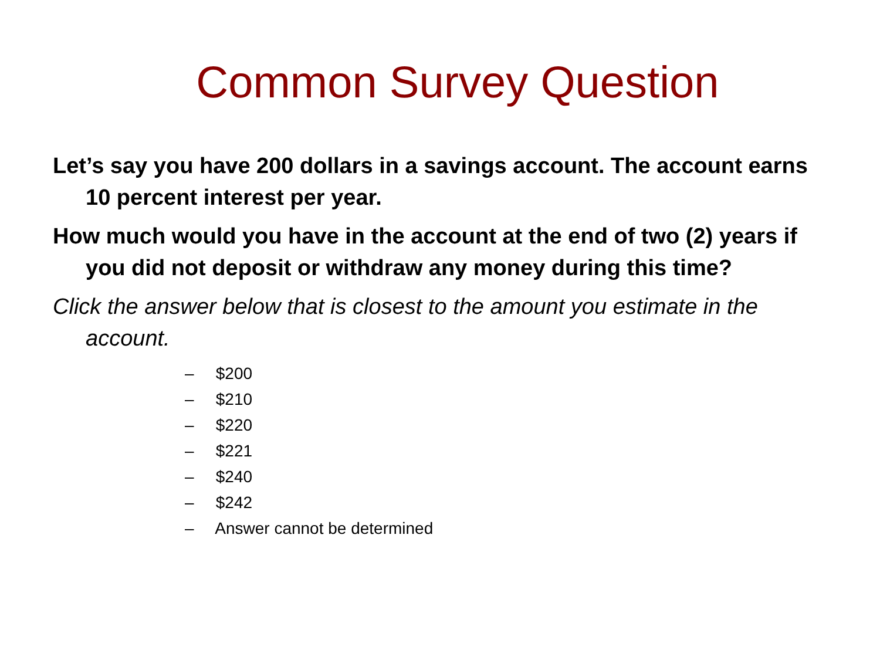Common Survey Question
Let’s say you have 200 dollars in a savings account. The account earns 10 percent interest per year.
How much would you have in the account at the end of two (2) years if you did not deposit or withdraw any money during this time?
Click the answer below that is closest to the amount you estimate in the account.
– $200
– $210
– $220
– $221
– $240
– $242
– Answer cannot be determined